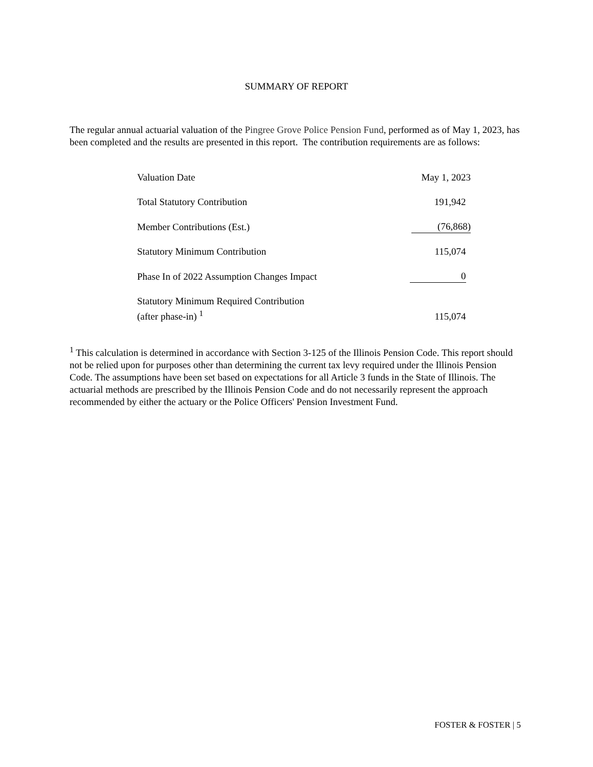SUMMARY OF REPORT
The regular annual actuarial valuation of the Pingree Grove Police Pension Fund, performed as of May 1, 2023, has been completed and the results are presented in this report. The contribution requirements are as follows:
| Valuation Date | May 1, 2023 |
| Total Statutory Contribution | 191,942 |
| Member Contributions (Est.) | (76,868) |
| Statutory Minimum Contribution | 115,074 |
| Phase In of 2022 Assumption Changes Impact | 0 |
| Statutory Minimum Required Contribution (after phase-in) <sup>1</sup> | 115,074 |
<sup>1</sup> This calculation is determined in accordance with Section 3-125 of the Illinois Pension Code. This report should not be relied upon for purposes other than determining the current tax levy required under the Illinois Pension Code. The assumptions have been set based on expectations for all Article 3 funds in the State of Illinois. The actuarial methods are prescribed by the Illinois Pension Code and do not necessarily represent the approach recommended by either the actuary or the Police Officers' Pension Investment Fund.
FOSTER & FOSTER | 5